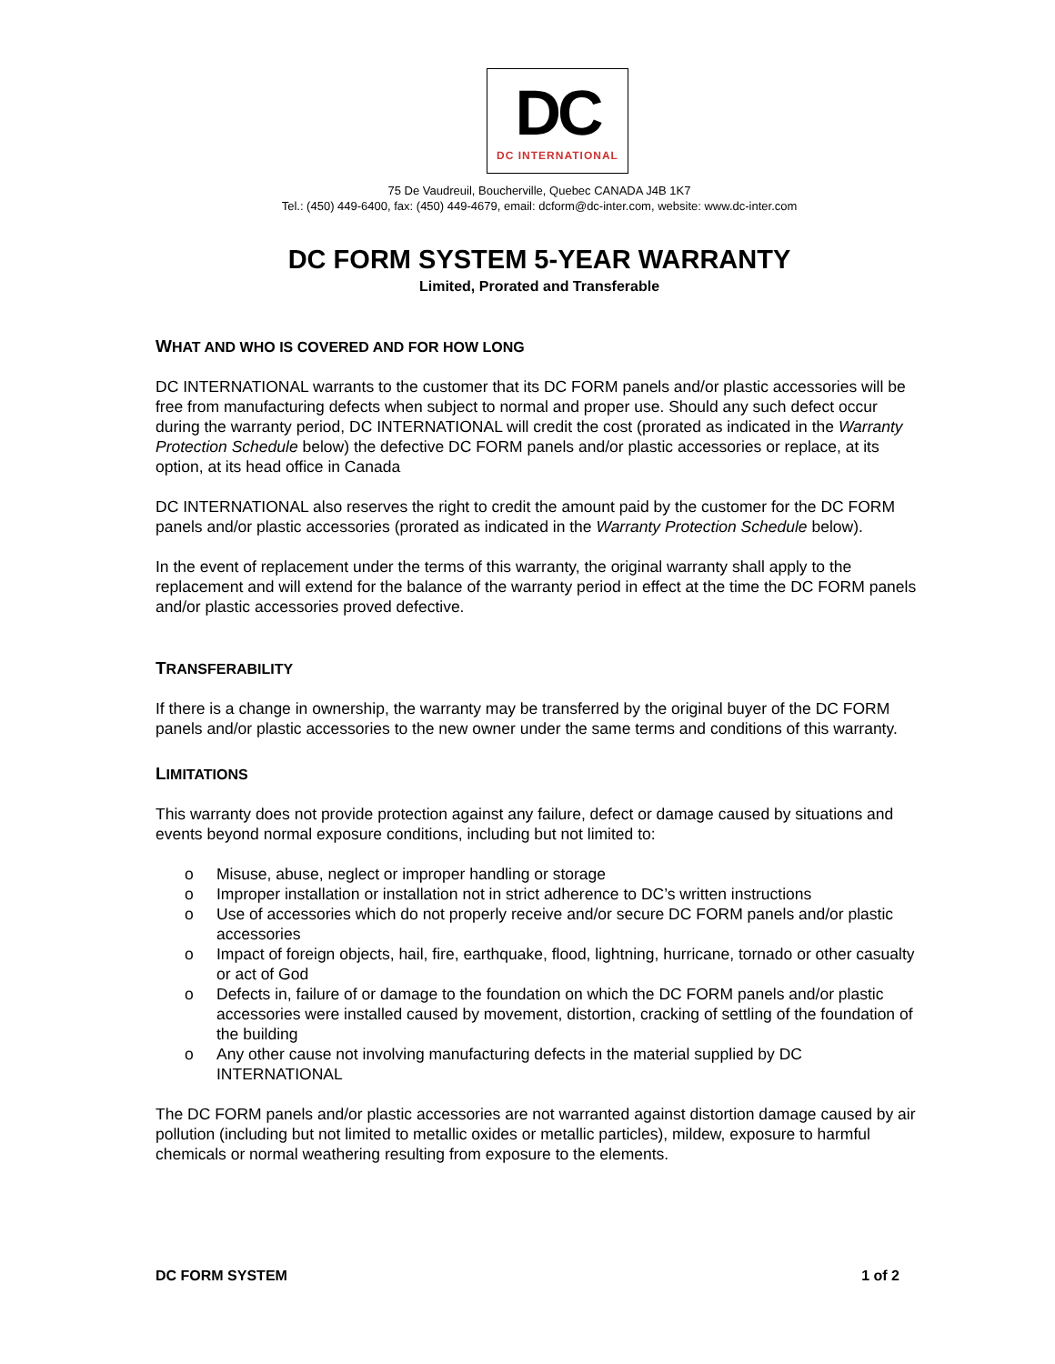DC
DC INTERNATIONAL
75 De Vaudreuil, Boucherville, Quebec CANADA J4B 1K7
Tel.: (450) 449-6400, fax: (450) 449-4679, email: dcform@dc-inter.com, website: www.dc-inter.com
DC FORM SYSTEM 5-YEAR WARRANTY
Limited, Prorated and Transferable
WHAT AND WHO IS COVERED AND FOR HOW LONG
DC INTERNATIONAL warrants to the customer that its DC FORM panels and/or plastic accessories will be free from manufacturing defects when subject to normal and proper use. Should any such defect occur during the warranty period, DC INTERNATIONAL will credit the cost (prorated as indicated in the Warranty Protection Schedule below) the defective DC FORM panels and/or plastic accessories or replace, at its option, at its head office in Canada
DC INTERNATIONAL also reserves the right to credit the amount paid by the customer for the DC FORM panels and/or plastic accessories (prorated as indicated in the Warranty Protection Schedule below).
In the event of replacement under the terms of this warranty, the original warranty shall apply to the replacement and will extend for the balance of the warranty period in effect at the time the DC FORM panels and/or plastic accessories proved defective.
TRANSFERABILITY
If there is a change in ownership, the warranty may be transferred by the original buyer of the DC FORM panels and/or plastic accessories to the new owner under the same terms and conditions of this warranty.
LIMITATIONS
This warranty does not provide protection against any failure, defect or damage caused by situations and events beyond normal exposure conditions, including but not limited to:
o Misuse, abuse, neglect or improper handling or storage
o Improper installation or installation not in strict adherence to DC’s written instructions
o Use of accessories which do not properly receive and/or secure DC FORM panels and/or plastic accessories
o Impact of foreign objects, hail, fire, earthquake, flood, lightning, hurricane, tornado or other casualty or act of God
o Defects in, failure of or damage to the foundation on which the DC FORM panels and/or plastic accessories were installed caused by movement, distortion, cracking of settling of the foundation of the building
o Any other cause not involving manufacturing defects in the material supplied by DC INTERNATIONAL
The DC FORM panels and/or plastic accessories are not warranted against distortion damage caused by air pollution (including but not limited to metallic oxides or metallic particles), mildew, exposure to harmful chemicals or normal weathering resulting from exposure to the elements.
DC FORM SYSTEM 1 of 2